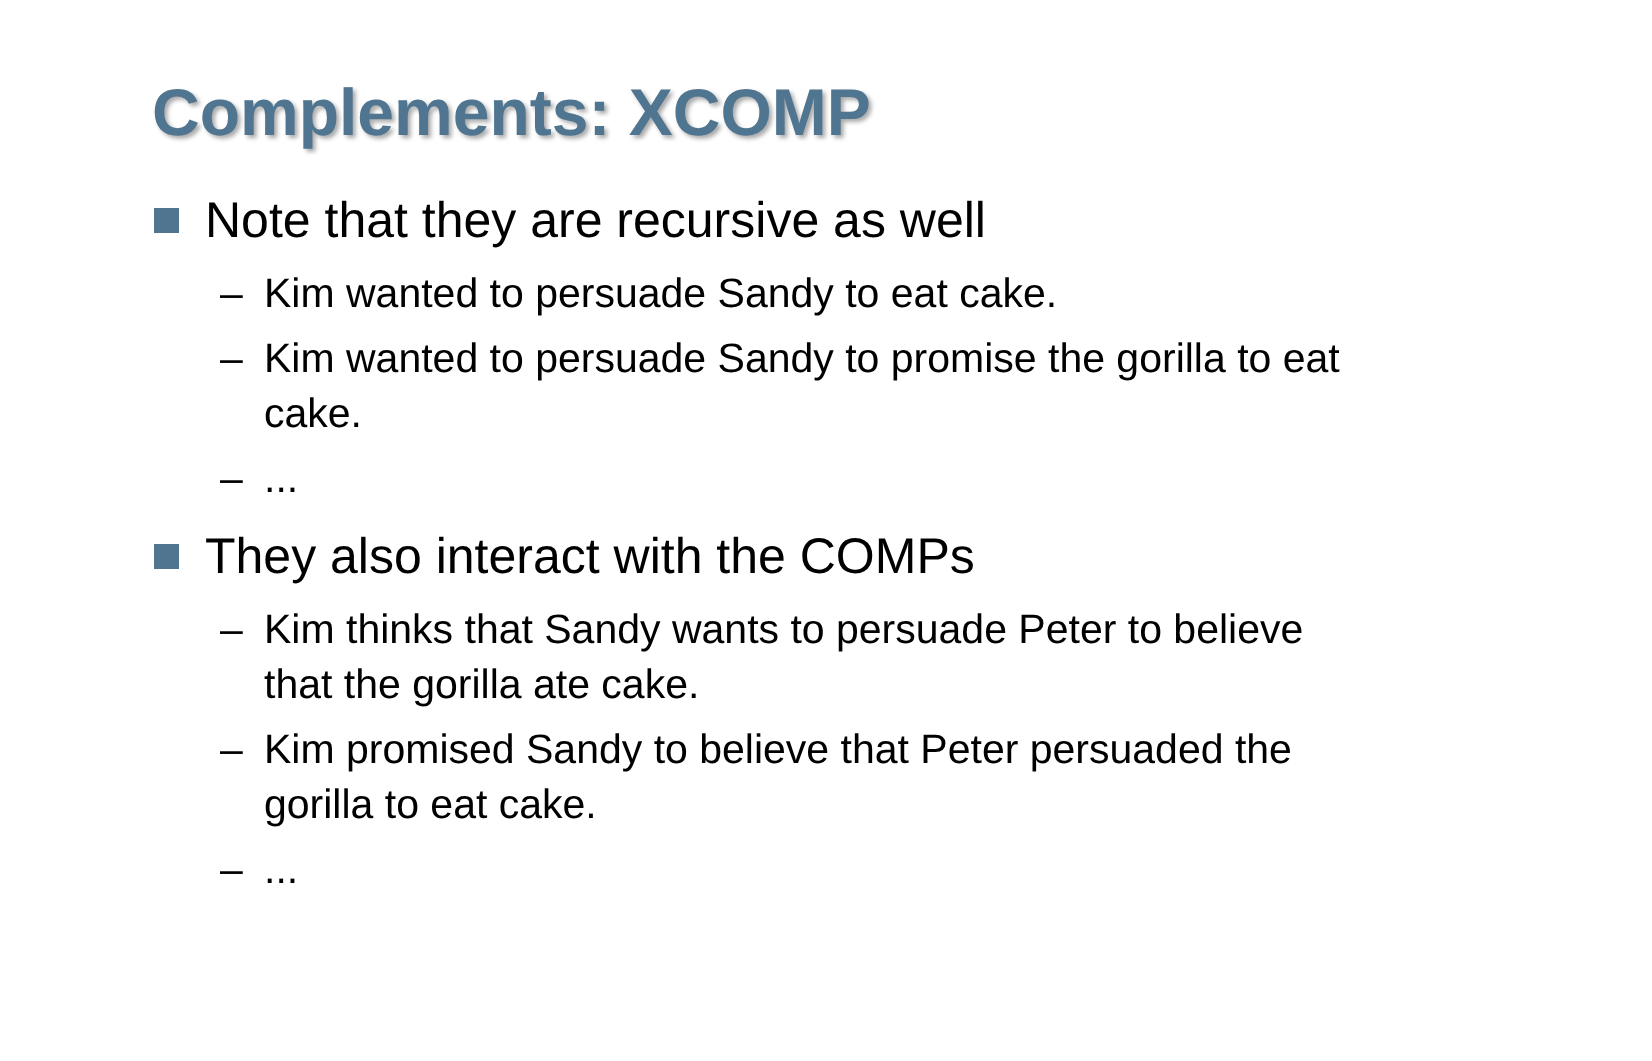Complements: XCOMP
Note that they are recursive as well
– Kim wanted to persuade Sandy to eat cake.
– Kim wanted to persuade Sandy to promise the gorilla to eat cake.
–...
They also interact with the COMPs
– Kim thinks that Sandy wants to persuade Peter to believe that the gorilla ate cake.
– Kim promised Sandy to believe that Peter persuaded the gorilla to eat cake.
–...